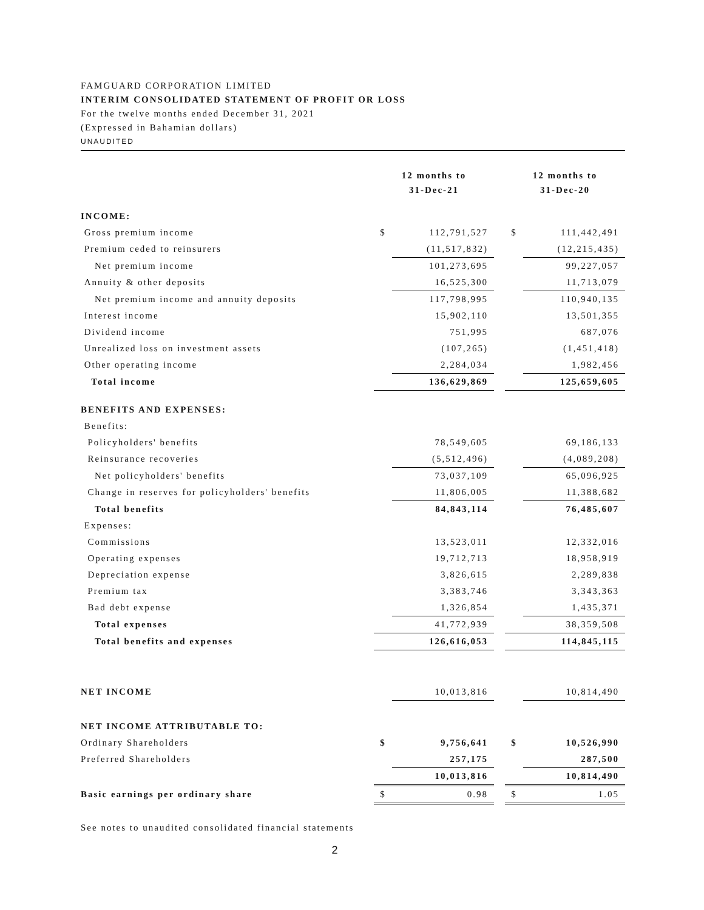FAMGUARD CORPORATION LIMITED
INTERIM CONSOLIDATED STATEMENT OF PROFIT OR LOSS
For the twelve months ended December 31, 2021
(Expressed in Bahamian dollars)
UNAUDITED
| | 12 months to 31-Dec-21 | | | 12 months to 31-Dec-20 | |
| --- | --- | --- | --- | --- | --- |
| INCOME: | | | | | |
| Gross premium income | $ | 112,791,527 | | $ | 111,442,491 |
| Premium ceded to reinsurers | | (11,517,832) | | | (12,215,435) |
| Net premium income | | 101,273,695 | | | 99,227,057 |
| Annuity & other deposits | | 16,525,300 | | | 11,713,079 |
| Net premium income and annuity deposits | | 117,798,995 | | | 110,940,135 |
| Interest income | | 15,902,110 | | | 13,501,355 |
| Dividend income | | 751,995 | | | 687,076 |
| Unrealized loss on investment assets | | (107,265) | | | (1,451,418) |
| Other operating income | | 2,284,034 | | | 1,982,456 |
| Total income | | 136,629,869 | | | 125,659,605 |
| BENEFITS AND EXPENSES: | | | | | |
| Benefits: | | | | | |
| Policyholders' benefits | | 78,549,605 | | | 69,186,133 |
| Reinsurance recoveries | | (5,512,496) | | | (4,089,208) |
| Net policyholders' benefits | | 73,037,109 | | | 65,096,925 |
| Change in reserves for policyholders' benefits | | 11,806,005 | | | 11,388,682 |
| Total benefits | | 84,843,114 | | | 76,485,607 |
| Expenses: | | | | | |
| Commissions | | 13,523,011 | | | 12,332,016 |
| Operating expenses | | 19,712,713 | | | 18,958,919 |
| Depreciation expense | | 3,826,615 | | | 2,289,838 |
| Premium tax | | 3,383,746 | | | 3,343,363 |
| Bad debt expense | | 1,326,854 | | | 1,435,371 |
| Total expenses | | 41,772,939 | | | 38,359,508 |
| Total benefits and expenses | | 126,616,053 | | | 114,845,115 |
| NET INCOME | | 10,013,816 | | | 10,814,490 |
| NET INCOME ATTRIBUTABLE TO: | | | | | |
| Ordinary Shareholders | $ | 9,756,641 | | $ | 10,526,990 |
| Preferred Shareholders | | 257,175 | | | 287,500 |
| | | 10,013,816 | | | 10,814,490 |
| Basic earnings per ordinary share | $ | 0.98 | | $ | 1.05 |
See notes to unaudited consolidated financial statements
2